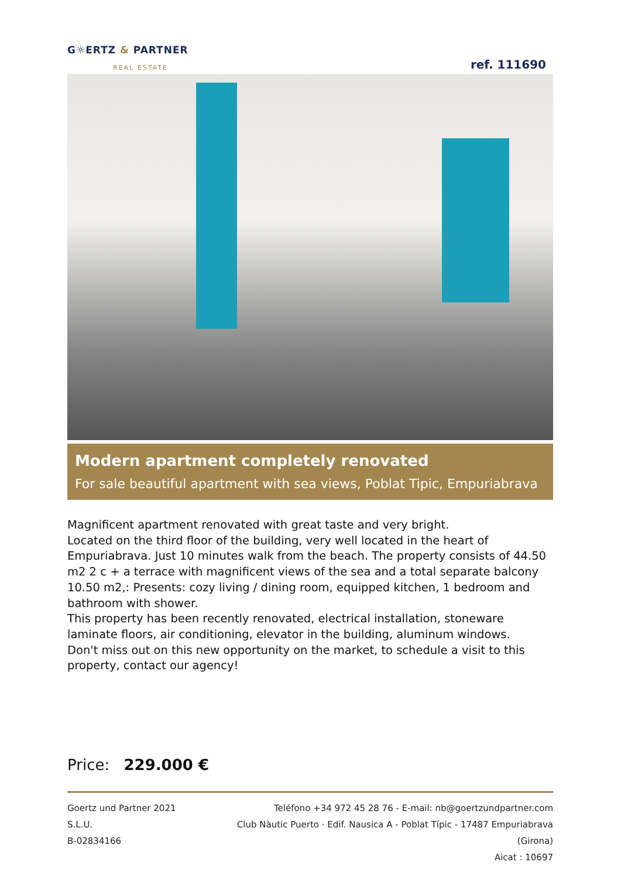G☼ERTZ & PARTNER
REAL ESTATE
ref. 111690
Modern apartment completely renovated
For sale beautiful apartment with sea views, Poblat Tipic, Empuriabrava
Magnificent apartment renovated with great taste and very bright.
Located on the third floor of the building, very well located in the heart of Empuriabrava. Just 10 minutes walk from the beach. The property consists of 44.50 m2 2 c + a terrace with magnificent views of the sea and a total separate balcony 10.50 m2,: Presents: cozy living / dining room, equipped kitchen, 1 bedroom and bathroom with shower.
This property has been recently renovated, electrical installation, stoneware laminate floors, air conditioning, elevator in the building, aluminum windows.
Don't miss out on this new opportunity on the market, to schedule a visit to this property, contact our agency!
Price: 229.000 €
Goertz und Partner 2021 S.L.U.
B-02834166
Teléfono +34 972 45 28 76 - E-mail: nb@goertzundpartner.com
Club Nàutic Puerto · Edif. Nausica A - Poblat Típic - 17487 Empuriabrava (Girona)
Aicat : 10697